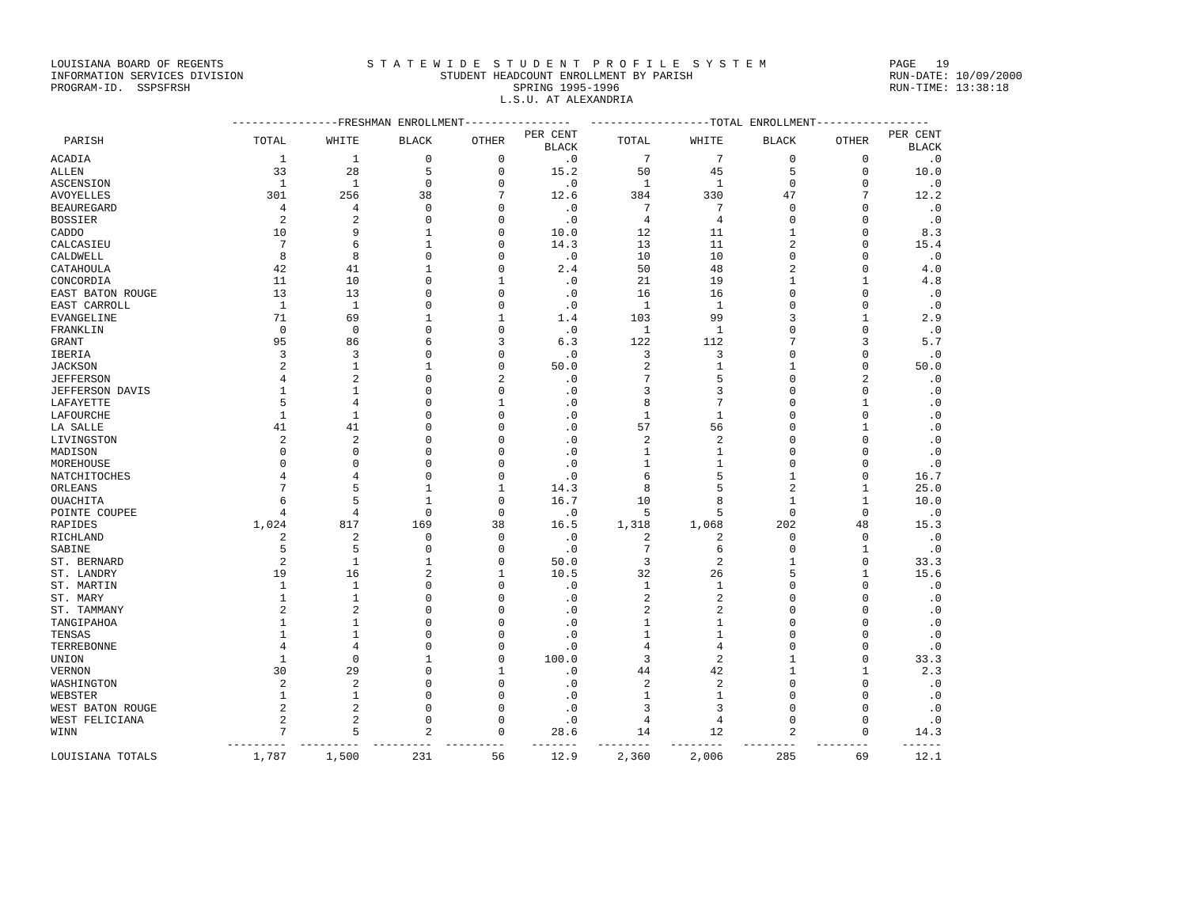LOUISIANA BOARD OF REGENTS INFORMATION SERVICES DIVISION PROGRAM-ID. SSPSFRSH
S T A T E W I D E S T U D E N T P R O F I L E S Y S T E M STUDENT HEADCOUNT ENROLLMENT BY PARISH SPRING 1995-1996 L.S.U. AT ALEXANDRIA
PAGE 19 RUN-DATE: 10/09/2000 RUN-TIME: 13:38:18
| | ----------------FRESHMAN ENROLLMENT---------------- | | | | | ------------------TOTAL ENROLLMENT----------------- | | | | |
| --- | --- | --- | --- | --- | --- | --- | --- | --- | --- | --- |
| PARISH | TOTAL | WHITE | BLACK | OTHER | PER CENT BLACK | TOTAL | WHITE | BLACK | OTHER | PER CENT BLACK |
| ACADIA | 1 | 1 | 0 | 0 | .0 | 7 | 7 | 0 | 0 | .0 |
| ALLEN | 33 | 28 | 5 | 0 | 15.2 | 50 | 45 | 5 | 0 | 10.0 |
| ASCENSION | 1 | 1 | 0 | 0 | .0 | 1 | 1 | 0 | 0 | .0 |
| AVOYELLES | 301 | 256 | 38 | 7 | 12.6 | 384 | 330 | 47 | 7 | 12.2 |
| BEAUREGARD | 4 | 4 | 0 | 0 | .0 | 7 | 7 | 0 | 0 | .0 |
| BOSSIER | 2 | 2 | 0 | 0 | .0 | 4 | 4 | 0 | 0 | .0 |
| CADDO | 10 | 9 | 1 | 0 | 10.0 | 12 | 11 | 1 | 0 | 8.3 |
| CALCASIEU | 7 | 6 | 1 | 0 | 14.3 | 13 | 11 | 2 | 0 | 15.4 |
| CALDWELL | 8 | 8 | 0 | 0 | .0 | 10 | 10 | 0 | 0 | .0 |
| CATAHOULA | 42 | 41 | 1 | 0 | 2.4 | 50 | 48 | 2 | 0 | 4.0 |
| CONCORDIA | 11 | 10 | 0 | 1 | .0 | 21 | 19 | 1 | 1 | 4.8 |
| EAST BATON ROUGE | 13 | 13 | 0 | 0 | .0 | 16 | 16 | 0 | 0 | .0 |
| EAST CARROLL | 1 | 1 | 0 | 0 | .0 | 1 | 1 | 0 | 0 | .0 |
| EVANGELINE | 71 | 69 | 1 | 1 | 1.4 | 103 | 99 | 3 | 1 | 2.9 |
| FRANKLIN | 0 | 0 | 0 | 0 | .0 | 1 | 1 | 0 | 0 | .0 |
| GRANT | 95 | 86 | 6 | 3 | 6.3 | 122 | 112 | 7 | 3 | 5.7 |
| IBERIA | 3 | 3 | 0 | 0 | .0 | 3 | 3 | 0 | 0 | .0 |
| JACKSON | 2 | 1 | 1 | 0 | 50.0 | 2 | 1 | 1 | 0 | 50.0 |
| JEFFERSON | 4 | 2 | 0 | 2 | .0 | 7 | 5 | 0 | 2 | .0 |
| JEFFERSON DAVIS | 1 | 1 | 0 | 0 | .0 | 3 | 3 | 0 | 0 | .0 |
| LAFAYETTE | 5 | 4 | 0 | 1 | .0 | 8 | 7 | 0 | 1 | .0 |
| LAFOURCHE | 1 | 1 | 0 | 0 | .0 | 1 | 1 | 0 | 0 | .0 |
| LA SALLE | 41 | 41 | 0 | 0 | .0 | 57 | 56 | 0 | 1 | .0 |
| LIVINGSTON | 2 | 2 | 0 | 0 | .0 | 2 | 2 | 0 | 0 | .0 |
| MADISON | 0 | 0 | 0 | 0 | .0 | 1 | 1 | 0 | 0 | .0 |
| MOREHOUSE | 0 | 0 | 0 | 0 | .0 | 1 | 1 | 0 | 0 | .0 |
| NATCHITOCHES | 4 | 4 | 0 | 0 | .0 | 6 | 5 | 1 | 0 | 16.7 |
| ORLEANS | 7 | 5 | 1 | 1 | 14.3 | 8 | 5 | 2 | 1 | 25.0 |
| OUACHITA | 6 | 5 | 1 | 0 | 16.7 | 10 | 8 | 1 | 1 | 10.0 |
| POINTE COUPEE | 4 | 4 | 0 | 0 | .0 | 5 | 5 | 0 | 0 | .0 |
| RAPIDES | 1,024 | 817 | 169 | 38 | 16.5 | 1,318 | 1,068 | 202 | 48 | 15.3 |
| RICHLAND | 2 | 2 | 0 | 0 | .0 | 2 | 2 | 0 | 0 | .0 |
| SABINE | 5 | 5 | 0 | 0 | .0 | 7 | 6 | 0 | 1 | .0 |
| ST. BERNARD | 2 | 1 | 1 | 0 | 50.0 | 3 | 2 | 1 | 0 | 33.3 |
| ST. LANDRY | 19 | 16 | 2 | 1 | 10.5 | 32 | 26 | 5 | 1 | 15.6 |
| ST. MARTIN | 1 | 1 | 0 | 0 | .0 | 1 | 1 | 0 | 0 | .0 |
| ST. MARY | 1 | 1 | 0 | 0 | .0 | 2 | 2 | 0 | 0 | .0 |
| ST. TAMMANY | 2 | 2 | 0 | 0 | .0 | 2 | 2 | 0 | 0 | .0 |
| TANGIPAHOA | 1 | 1 | 0 | 0 | .0 | 1 | 1 | 0 | 0 | .0 |
| TENSAS | 1 | 1 | 0 | 0 | .0 | 1 | 1 | 0 | 0 | .0 |
| TERREBONNE | 4 | 4 | 0 | 0 | .0 | 4 | 4 | 0 | 0 | .0 |
| UNION | 1 | 0 | 1 | 0 | 100.0 | 3 | 2 | 1 | 0 | 33.3 |
| VERNON | 30 | 29 | 0 | 1 | .0 | 44 | 42 | 1 | 1 | 2.3 |
| WASHINGTON | 2 | 2 | 0 | 0 | .0 | 2 | 2 | 0 | 0 | .0 |
| WEBSTER | 1 | 1 | 0 | 0 | .0 | 1 | 1 | 0 | 0 | .0 |
| WEST BATON ROUGE | 2 | 2 | 0 | 0 | .0 | 3 | 3 | 0 | 0 | .0 |
| WEST FELICIANA | 2 | 2 | 0 | 0 | .0 | 4 | 4 | 0 | 0 | .0 |
| WINN | 7 | 5 | 2 | 0 | 28.6 | 14 | 12 | 2 | 0 | 14.3 |
| | --------- | --------- | --------- | --------- | ------- | -------- | -------- | -------- | -------- | ------ |
| LOUISIANA TOTALS | 1,787 | 1,500 | 231 | 56 | 12.9 | 2,360 | 2,006 | 285 | 69 | 12.1 |